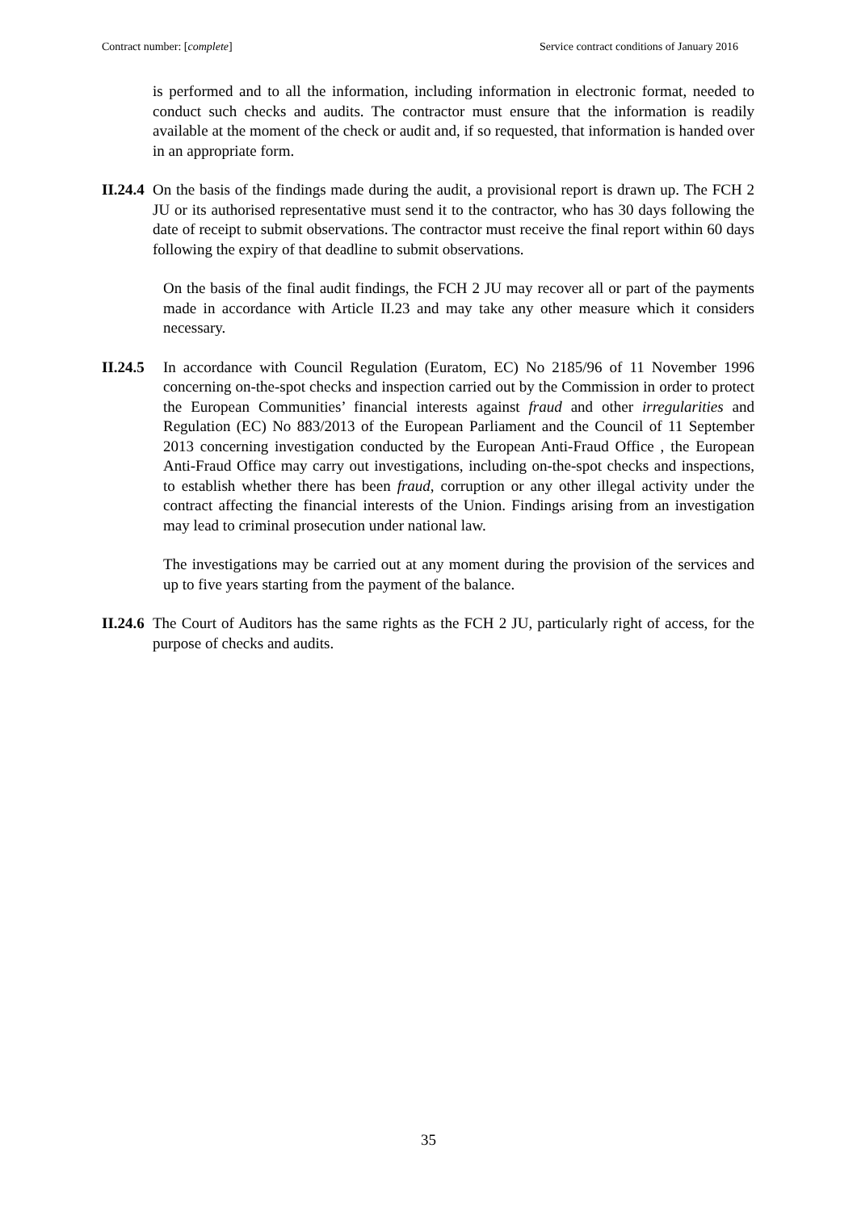Contract number: [complete] Service contract conditions of January 2016
is performed and to all the information, including information in electronic format, needed to conduct such checks and audits. The contractor must ensure that the information is readily available at the moment of the check or audit and, if so requested, that information is handed over in an appropriate form.
II.24.4 On the basis of the findings made during the audit, a provisional report is drawn up. The FCH 2 JU or its authorised representative must send it to the contractor, who has 30 days following the date of receipt to submit observations. The contractor must receive the final report within 60 days following the expiry of that deadline to submit observations.
On the basis of the final audit findings, the FCH 2 JU may recover all or part of the payments made in accordance with Article II.23 and may take any other measure which it considers necessary.
II.24.5 In accordance with Council Regulation (Euratom, EC) No 2185/96 of 11 November 1996 concerning on-the-spot checks and inspection carried out by the Commission in order to protect the European Communities’ financial interests against fraud and other irregularities and Regulation (EC) No 883/2013 of the European Parliament and the Council of 11 September 2013 concerning investigation conducted by the European Anti-Fraud Office , the European Anti-Fraud Office may carry out investigations, including on-the-spot checks and inspections, to establish whether there has been fraud, corruption or any other illegal activity under the contract affecting the financial interests of the Union. Findings arising from an investigation may lead to criminal prosecution under national law.
The investigations may be carried out at any moment during the provision of the services and up to five years starting from the payment of the balance.
II.24.6 The Court of Auditors has the same rights as the FCH 2 JU, particularly right of access, for the purpose of checks and audits.
35